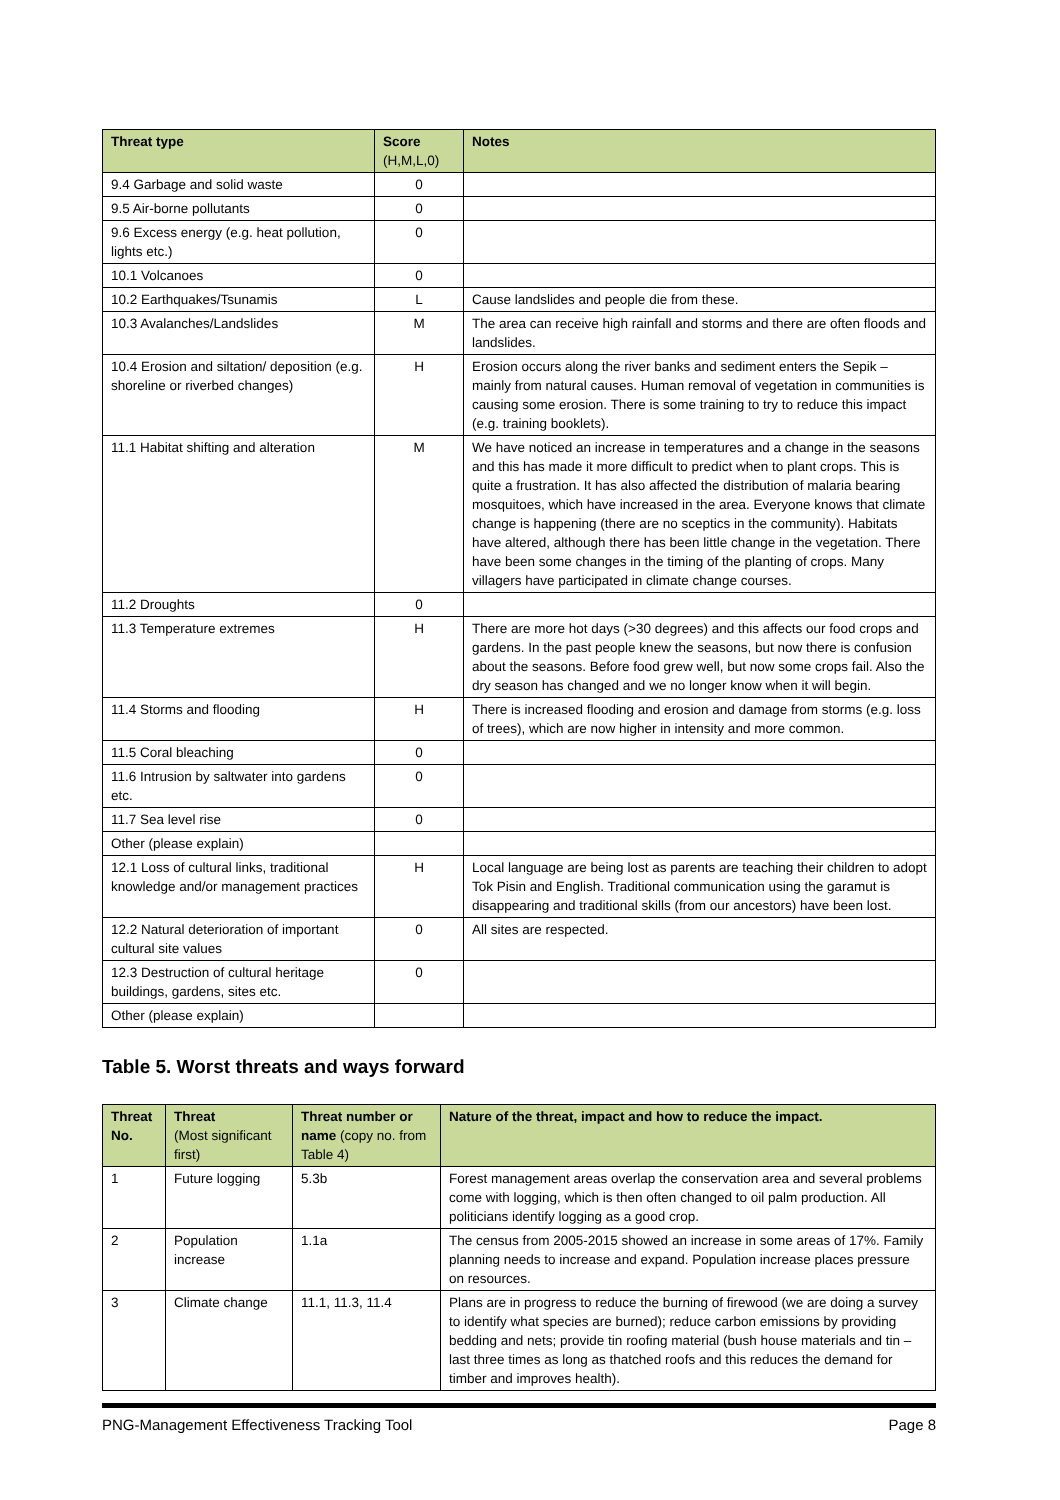| Threat type | Score (H,M,L,0) | Notes |
| --- | --- | --- |
| 9.4 Garbage and solid waste | 0 | |
| 9.5 Air-borne pollutants | 0 | |
| 9.6 Excess energy (e.g. heat pollution, lights etc.) | 0 | |
| 10.1 Volcanoes | 0 | |
| 10.2 Earthquakes/Tsunamis | L | Cause landslides and people die from these. |
| 10.3 Avalanches/Landslides | M | The area can receive high rainfall and storms and there are often floods and landslides. |
| 10.4 Erosion and siltation/ deposition (e.g. shoreline or riverbed changes) | H | Erosion occurs along the river banks and sediment enters the Sepik – mainly from natural causes. Human removal of vegetation in communities is causing some erosion. There is some training to try to reduce this impact (e.g. training booklets). |
| 11.1 Habitat shifting and alteration | M | We have noticed an increase in temperatures and a change in the seasons and this has made it more difficult to predict when to plant crops. This is quite a frustration. It has also affected the distribution of malaria bearing mosquitoes, which have increased in the area. Everyone knows that climate change is happening (there are no sceptics in the community). Habitats have altered, although there has been little change in the vegetation. There have been some changes in the timing of the planting of crops. Many villagers have participated in climate change courses. |
| 11.2 Droughts | 0 | |
| 11.3 Temperature extremes | H | There are more hot days (>30 degrees) and this affects our food crops and gardens. In the past people knew the seasons, but now there is confusion about the seasons. Before food grew well, but now some crops fail. Also the dry season has changed and we no longer know when it will begin. |
| 11.4 Storms and flooding | H | There is increased flooding and erosion and damage from storms (e.g. loss of trees), which are now higher in intensity and more common. |
| 11.5 Coral bleaching | 0 | |
| 11.6 Intrusion by saltwater into gardens etc. | 0 | |
| 11.7 Sea level rise | 0 | |
| Other (please explain) | | |
| 12.1 Loss of cultural links, traditional knowledge and/or management practices | H | Local language are being lost as parents are teaching their children to adopt Tok Pisin and English. Traditional communication using the garamut is disappearing and traditional skills (from our ancestors) have been lost. |
| 12.2 Natural deterioration of important cultural site values | 0 | All sites are respected. |
| 12.3 Destruction of cultural heritage buildings, gardens, sites etc. | 0 | |
| Other (please explain) | | |
Table 5. Worst threats and ways forward
| Threat No. | Threat (Most significant first) | Threat number or name (copy no. from Table 4) | Nature of the threat, impact and how to reduce the impact. |
| --- | --- | --- | --- |
| 1 | Future logging | 5.3b | Forest management areas overlap the conservation area and several problems come with logging, which is then often changed to oil palm production. All politicians identify logging as a good crop. |
| 2 | Population increase | 1.1a | The census from 2005-2015 showed an increase in some areas of 17%. Family planning needs to increase and expand. Population increase places pressure on resources. |
| 3 | Climate change | 11.1, 11.3, 11.4 | Plans are in progress to reduce the burning of firewood (we are doing a survey to identify what species are burned); reduce carbon emissions by providing bedding and nets; provide tin roofing material (bush house materials and tin – last three times as long as thatched roofs and this reduces the demand for timber and improves health). |
PNG-Management Effectiveness Tracking Tool Page 8